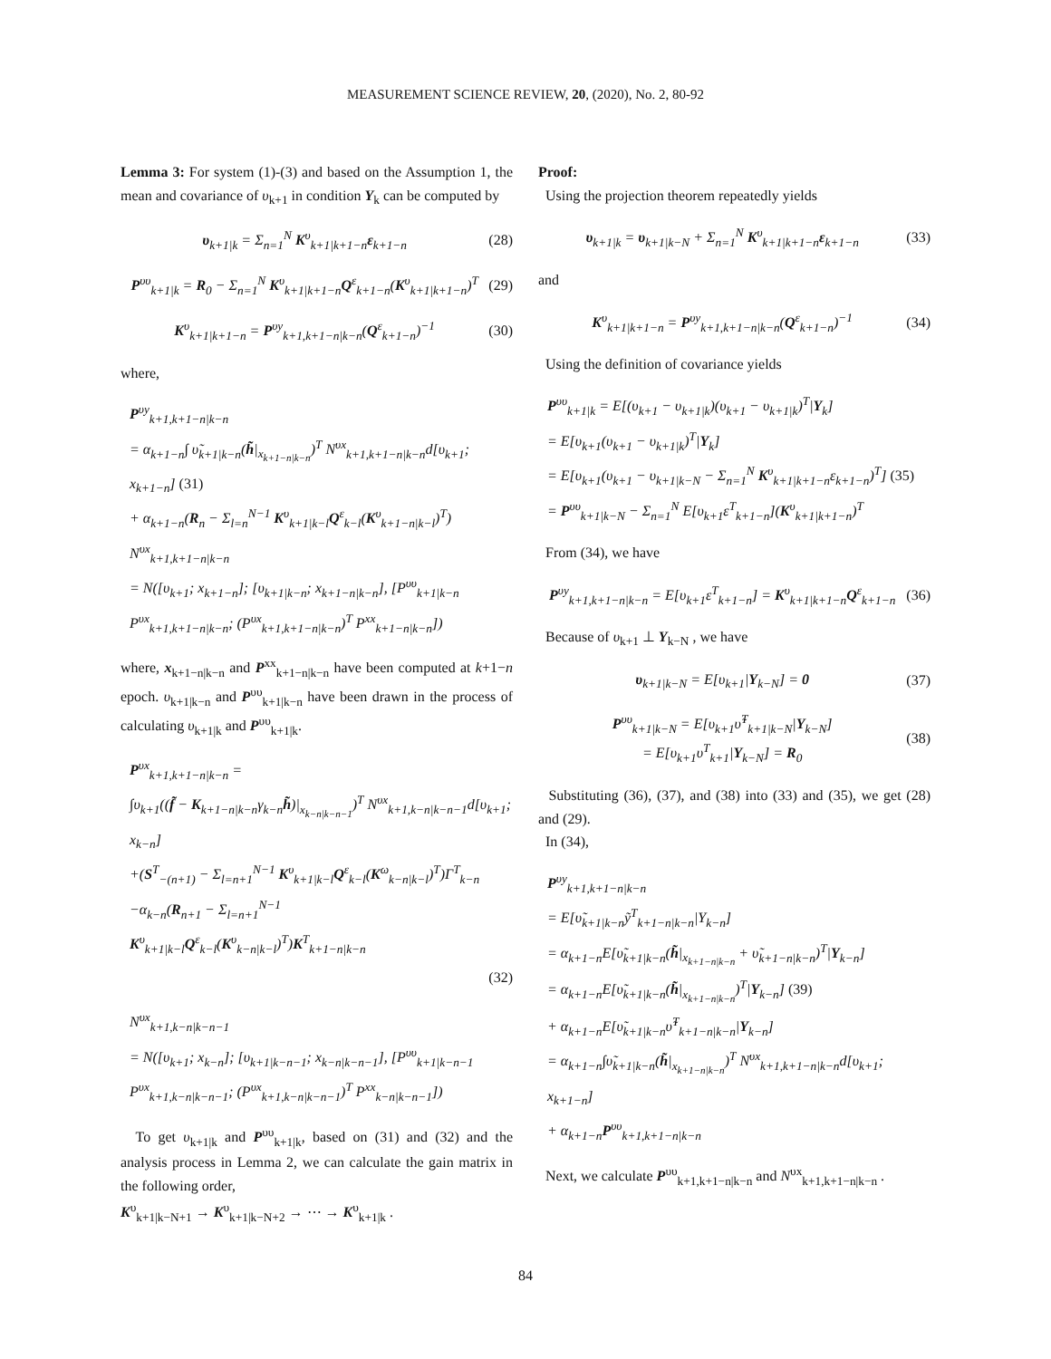MEASUREMENT SCIENCE REVIEW, 20, (2020), No. 2, 80-92
Lemma 3: For system (1)-(3) and based on the Assumption 1, the mean and covariance of υ<sub>k+1</sub> in condition Y<sub>k</sub> can be computed by
υ<sub>k+1|k</sub> = Σ<sub>n=1</sub><sup>N</sup> K<sup>υ</sup><sub>k+1|k+1−n</sub>ε<sub>k+1−n</sub>
(28)
P<sup>υυ</sup><sub>k+1|k</sub> = R<sub>0</sub> − Σ<sub>n=1</sub><sup>N</sup> K<sup>υ</sup><sub>k+1|k+1−n</sub>Q<sup>ε</sup><sub>k+1−n</sub>(K<sup>υ</sup><sub>k+1|k+1−n</sub>)<sup>T</sup>
(29)
K<sup>υ</sup><sub>k+1|k+1−n</sub> = P<sup>υy</sup><sub>k+1,k+1−n|k−n</sub>(Q<sup>ε</sup><sub>k+1−n</sub>)<sup>−1</sup>
(30)
where,
P<sup>υy</sup><sub>k+1,k+1−n|k−n</sub>
= α<sub>k+1−n</sub>∫ υ̃<sub>k+1|k−n</sub>(h̃|<sub>x<sub>k+1−n|k−n</sub></sub>)<sup>T</sup> N<sup>υx</sup><sub>k+1,k+1−n|k−n</sub>d[υ<sub>k+1</sub>; x<sub>k+1−n</sub>] (31)
+ α<sub>k+1−n</sub>(R<sub>n</sub> − Σ<sub>l=n</sub><sup>N−1</sup> K<sup>υ</sup><sub>k+1|k−l</sub>Q<sup>ε</sup><sub>k−l</sub>(K<sup>υ</sup><sub>k+1−n|k−l</sub>)<sup>T</sup>)
N<sup>υx</sup><sub>k+1,k+1−n|k−n</sub>
= N([υ<sub>k+1</sub>; x<sub>k+1−n</sub>]; [υ<sub>k+1|k−n</sub>; x<sub>k+1−n|k−n</sub>], [P<sup>υυ</sup><sub>k+1|k−n</sub> P<sup>υx</sup><sub>k+1,k+1−n|k−n</sub>; (P<sup>υx</sup><sub>k+1,k+1−n|k−n</sub>)<sup>T</sup> P<sup>xx</sup><sub>k+1−n|k−n</sub>])
where, x<sub>k+1−n|k−n</sub> and P<sup>xx</sup><sub>k+1−n|k−n</sub> have been computed at k+1−n epoch. υ<sub>k+1|k−n</sub> and P<sup>υυ</sup><sub>k+1|k−n</sub> have been drawn in the process of calculating υ<sub>k+1|k</sub> and P<sup>υυ</sup><sub>k+1|k</sub>.
P<sup>υx</sup><sub>k+1,k+1−n|k−n</sub> =
∫υ<sub>k+1</sub>((f̃ − K<sub>k+1−n|k−n</sub>γ<sub>k−n</sub>h̃)|<sub>x<sub>k−n|k−n−1</sub></sub>)<sup>T</sup> N<sup>υx</sup><sub>k+1,k−n|k−n−1</sub>d[υ<sub>k+1</sub>; x<sub>k−n</sub>]
+(S<sup>T</sup><sub>−(n+1)</sub> − Σ<sub>l=n+1</sub><sup>N−1</sup> K<sup>υ</sup><sub>k+1|k−l</sub>Q<sup>ε</sup><sub>k−l</sub>(K<sup>ω</sup><sub>k−n|k−l</sub>)<sup>T</sup>)Γ<sup>T</sup><sub>k−n</sub>
−α<sub>k−n</sub>(R<sub>n+1</sub> − Σ<sub>l=n+1</sub><sup>N−1</sup> K<sup>υ</sup><sub>k+1|k−l</sub>Q<sup>ε</sup><sub>k−l</sub>(K<sup>υ</sup><sub>k−n|k−l</sub>)<sup>T</sup>)K<sup>T</sup><sub>k+1−n|k−n</sub>
(32)
N<sup>υx</sup><sub>k+1,k−n|k−n−1</sub>
= N([υ<sub>k+1</sub>; x<sub>k−n</sub>]; [υ<sub>k+1|k−n−1</sub>; x<sub>k−n|k−n−1</sub>], [P<sup>υυ</sup><sub>k+1|k−n−1</sub> P<sup>υx</sup><sub>k+1,k−n|k−n−1</sub>; (P<sup>υx</sup><sub>k+1,k−n|k−n−1</sub>)<sup>T</sup> P<sup>xx</sup><sub>k−n|k−n−1</sub>])
To get υ<sub>k+1|k</sub> and P<sup>υυ</sup><sub>k+1|k</sub>, based on (31) and (32) and the analysis process in Lemma 2, we can calculate the gain matrix in the following order,
K<sup>υ</sup><sub>k+1|k−N+1</sub> → K<sup>υ</sup><sub>k+1|k−N+2</sub> → ⋯ → K<sup>υ</sup><sub>k+1|k</sub> .
Proof:
Using the projection theorem repeatedly yields
υ<sub>k+1|k</sub> = υ<sub>k+1|k−N</sub> + Σ<sub>n=1</sub><sup>N</sup> K<sup>υ</sup><sub>k+1|k+1−n</sub>ε<sub>k+1−n</sub>
(33)
and
K<sup>υ</sup><sub>k+1|k+1−n</sub> = P<sup>υy</sup><sub>k+1,k+1−n|k−n</sub>(Q<sup>ε</sup><sub>k+1−n</sub>)<sup>−1</sup>
(34)
Using the definition of covariance yields
P<sup>υυ</sup><sub>k+1|k</sub> = E[(υ<sub>k+1</sub> − υ<sub>k+1|k</sub>)(υ<sub>k+1</sub> − υ<sub>k+1|k</sub>)<sup>T</sup>|Y<sub>k</sub>]
= E[υ<sub>k+1</sub>(υ<sub>k+1</sub> − υ<sub>k+1|k</sub>)<sup>T</sup>|Y<sub>k</sub>]
= E[υ<sub>k+1</sub>(υ<sub>k+1</sub> − υ<sub>k+1|k−N</sub> − Σ<sub>n=1</sub><sup>N</sup> K<sup>υ</sup><sub>k+1|k+1−n</sub>ε<sub>k+1−n</sub>)<sup>T</sup>] (35)
= P<sup>υυ</sup><sub>k+1|k−N</sub> − Σ<sub>n=1</sub><sup>N</sup> E[υ<sub>k+1</sub>ε<sup>T</sup><sub>k+1−n</sub>](K<sup>υ</sup><sub>k+1|k+1−n</sub>)<sup>T</sup>
From (34), we have
P<sup>υy</sup><sub>k+1,k+1−n|k−n</sub> = E[υ<sub>k+1</sub>ε<sup>T</sup><sub>k+1−n</sub>] = K<sup>υ</sup><sub>k+1|k+1−n</sub>Q<sup>ε</sup><sub>k+1−n</sub>
(36)
Because of υ<sub>k+1</sub> ⊥ Y<sub>k−N</sub> , we have
υ<sub>k+1|k−N</sub> = E[υ<sub>k+1</sub>|Y<sub>k−N</sub>] = 0 (37)
P<sup>υυ</sup><sub>k+1|k−N</sub> = E[υ<sub>k+1</sub>υ̃<sup>T</sup><sub>k+1|k−N</sub>|Y<sub>k−N</sub>]
= E[υ<sub>k+1</sub>υ<sup>T</sup><sub>k+1</sub>|Y<sub>k−N</sub>] = R<sub>0</sub>
(38)
Substituting (36), (37), and (38) into (33) and (35), we get (28) and (29).
In (34),
P<sup>υy</sup><sub>k+1,k+1−n|k−n</sub>
= E[υ̃<sub>k+1|k−n</sub>ỹ<sup>T</sup><sub>k+1−n|k−n</sub>|Y<sub>k−n</sub>]
= α<sub>k+1−n</sub>E[υ̃<sub>k+1|k−n</sub>(h̃|<sub>x<sub>k+1−n|k−n</sub></sub> + υ̃<sub>k+1−n|k−n</sub>)<sup>T</sup>|Y<sub>k−n</sub>]
= α<sub>k+1−n</sub>E[υ̃<sub>k+1|k−n</sub>(h̃|<sub>x<sub>k+1−n|k−n</sub></sub>)<sup>T</sup>|Y<sub>k−n</sub>] (39)
+ α<sub>k+1−n</sub>E[υ̃<sub>k+1|k−n</sub>υ̃<sup>T</sup><sub>k+1−n|k−n</sub>|Y<sub>k−n</sub>]
= α<sub>k+1−n</sub>∫υ̃<sub>k+1|k−n</sub>(h̃|<sub>x<sub>k+1−n|k−n</sub></sub>)<sup>T</sup> N<sup>υx</sup><sub>k+1,k+1−n|k−n</sub>d[υ<sub>k+1</sub>; x<sub>k+1−n</sub>]
+ α<sub>k+1−n</sub>P<sup>υυ</sup><sub>k+1,k+1−n|k−n</sub>
Next, we calculate P<sup>υυ</sup><sub>k+1,k+1−n|k−n</sub> and N<sup>υx</sup><sub>k+1,k+1−n|k−n</sub> .
84